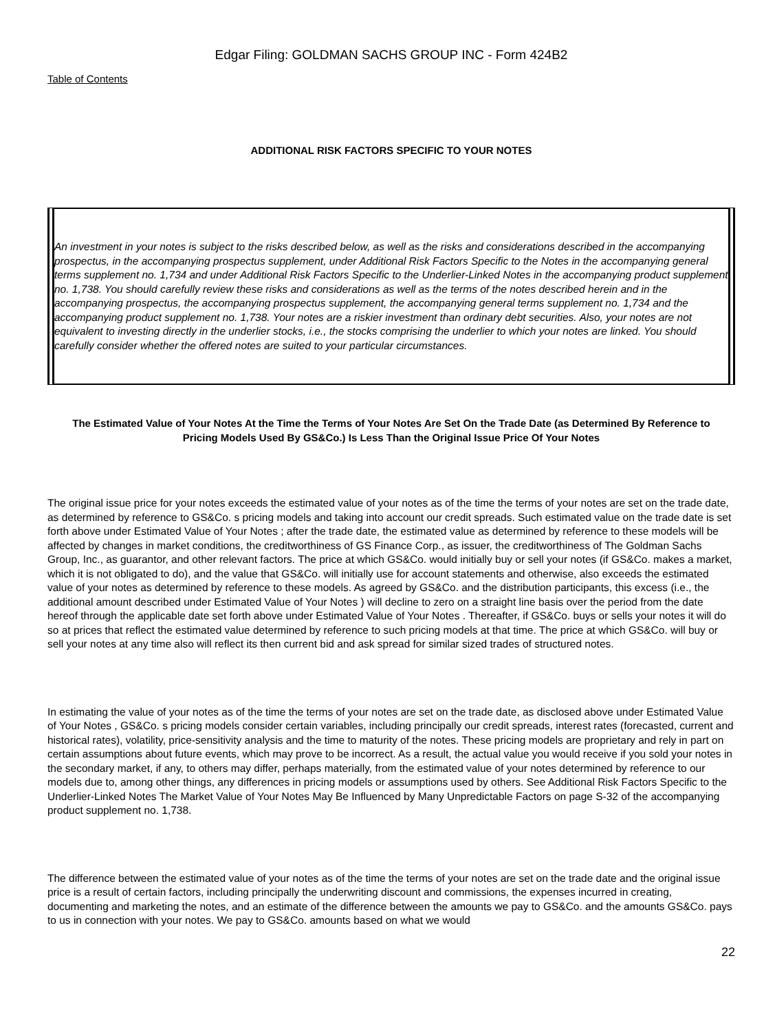Edgar Filing: GOLDMAN SACHS GROUP INC - Form 424B2
Table of Contents
ADDITIONAL RISK FACTORS SPECIFIC TO YOUR NOTES
An investment in your notes is subject to the risks described below, as well as the risks and considerations described in the accompanying prospectus, in the accompanying prospectus supplement, under Additional Risk Factors Specific to the Notes in the accompanying general terms supplement no. 1,734 and under Additional Risk Factors Specific to the Underlier-Linked Notes in the accompanying product supplement no. 1,738. You should carefully review these risks and considerations as well as the terms of the notes described herein and in the accompanying prospectus, the accompanying prospectus supplement, the accompanying general terms supplement no. 1,734 and the accompanying product supplement no. 1,738. Your notes are a riskier investment than ordinary debt securities. Also, your notes are not equivalent to investing directly in the underlier stocks, i.e., the stocks comprising the underlier to which your notes are linked. You should carefully consider whether the offered notes are suited to your particular circumstances.
The Estimated Value of Your Notes At the Time the Terms of Your Notes Are Set On the Trade Date (as Determined By Reference to Pricing Models Used By GS&Co.) Is Less Than the Original Issue Price Of Your Notes
The original issue price for your notes exceeds the estimated value of your notes as of the time the terms of your notes are set on the trade date, as determined by reference to GS&Co. s pricing models and taking into account our credit spreads. Such estimated value on the trade date is set forth above under Estimated Value of Your Notes ; after the trade date, the estimated value as determined by reference to these models will be affected by changes in market conditions, the creditworthiness of GS Finance Corp., as issuer, the creditworthiness of The Goldman Sachs Group, Inc., as guarantor, and other relevant factors. The price at which GS&Co. would initially buy or sell your notes (if GS&Co. makes a market, which it is not obligated to do), and the value that GS&Co. will initially use for account statements and otherwise, also exceeds the estimated value of your notes as determined by reference to these models. As agreed by GS&Co. and the distribution participants, this excess (i.e., the additional amount described under Estimated Value of Your Notes ) will decline to zero on a straight line basis over the period from the date hereof through the applicable date set forth above under Estimated Value of Your Notes . Thereafter, if GS&Co. buys or sells your notes it will do so at prices that reflect the estimated value determined by reference to such pricing models at that time. The price at which GS&Co. will buy or sell your notes at any time also will reflect its then current bid and ask spread for similar sized trades of structured notes.
In estimating the value of your notes as of the time the terms of your notes are set on the trade date, as disclosed above under Estimated Value of Your Notes , GS&Co. s pricing models consider certain variables, including principally our credit spreads, interest rates (forecasted, current and historical rates), volatility, price-sensitivity analysis and the time to maturity of the notes. These pricing models are proprietary and rely in part on certain assumptions about future events, which may prove to be incorrect. As a result, the actual value you would receive if you sold your notes in the secondary market, if any, to others may differ, perhaps materially, from the estimated value of your notes determined by reference to our models due to, among other things, any differences in pricing models or assumptions used by others. See Additional Risk Factors Specific to the Underlier-Linked Notes The Market Value of Your Notes May Be Influenced by Many Unpredictable Factors on page S-32 of the accompanying product supplement no. 1,738.
The difference between the estimated value of your notes as of the time the terms of your notes are set on the trade date and the original issue price is a result of certain factors, including principally the underwriting discount and commissions, the expenses incurred in creating, documenting and marketing the notes, and an estimate of the difference between the amounts we pay to GS&Co. and the amounts GS&Co. pays to us in connection with your notes. We pay to GS&Co. amounts based on what we would
22